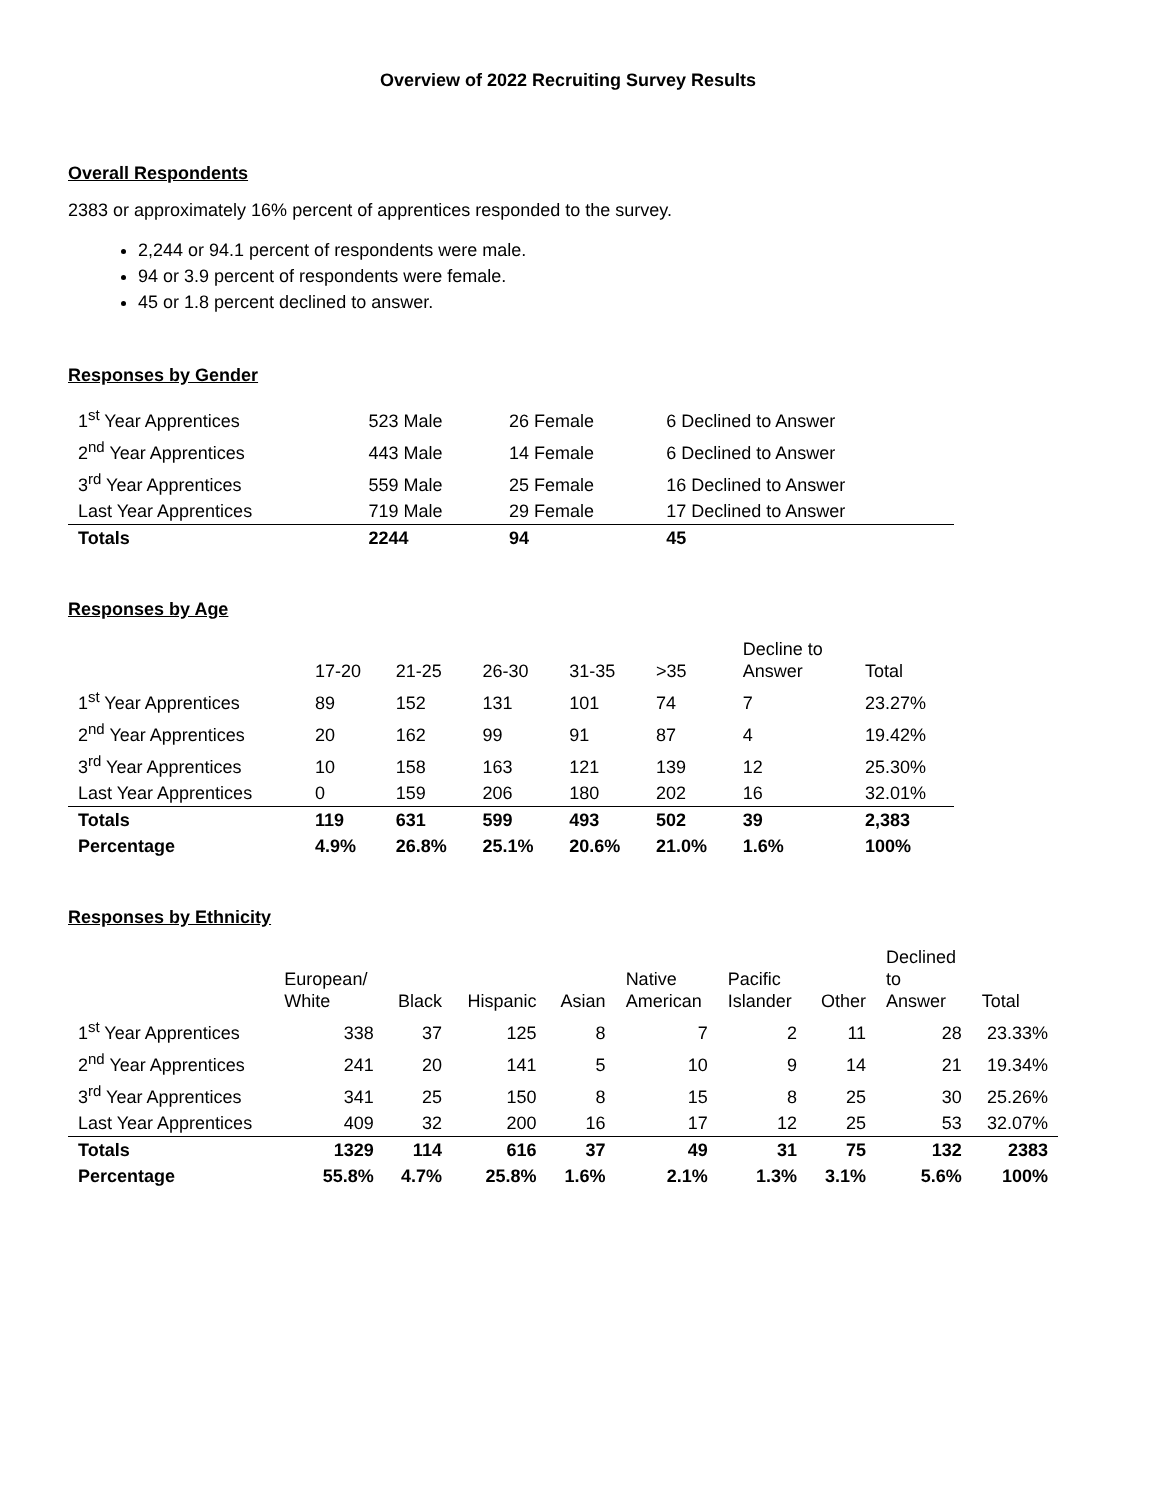Overview of 2022 Recruiting Survey Results
Overall Respondents
2383 or approximately 16% percent of apprentices responded to the survey.
2,244 or 94.1 percent of respondents were male.
94 or 3.9 percent of respondents were female.
45 or 1.8 percent declined to answer.
Responses by Gender
| 1<sup>st</sup> Year Apprentices | 523 Male | 26 Female | 6 Declined to Answer |
| 2<sup>nd</sup> Year Apprentices | 443 Male | 14 Female | 6 Declined to Answer |
| 3<sup>rd</sup> Year Apprentices | 559 Male | 25 Female | 16 Declined to Answer |
| Last Year Apprentices | 719 Male | 29 Female | 17 Declined to Answer |
| Totals | 2244 | 94 | 45 |
Responses by Age
| | 17-20 | 21-25 | 26-30 | 31-35 | >35 | Decline to Answer | Total |
| --- | --- | --- | --- | --- | --- | --- | --- |
| 1<sup>st</sup> Year Apprentices | 89 | 152 | 131 | 101 | 74 | 7 | 23.27% |
| 2<sup>nd</sup> Year Apprentices | 20 | 162 | 99 | 91 | 87 | 4 | 19.42% |
| 3<sup>rd</sup> Year Apprentices | 10 | 158 | 163 | 121 | 139 | 12 | 25.30% |
| Last Year Apprentices | 0 | 159 | 206 | 180 | 202 | 16 | 32.01% |
| Totals | 119 | 631 | 599 | 493 | 502 | 39 | 2,383 |
| Percentage | 4.9% | 26.8% | 25.1% | 20.6% | 21.0% | 1.6% | 100% |
Responses by Ethnicity
| | European/ White | Black | Hispanic | Asian | Native American | Pacific Islander | Other | Declined to Answer | Total |
| --- | --- | --- | --- | --- | --- | --- | --- | --- | --- |
| 1<sup>st</sup> Year Apprentices | 338 | 37 | 125 | 8 | 7 | 2 | 11 | 28 | 23.33% |
| 2<sup>nd</sup> Year Apprentices | 241 | 20 | 141 | 5 | 10 | 9 | 14 | 21 | 19.34% |
| 3<sup>rd</sup> Year Apprentices | 341 | 25 | 150 | 8 | 15 | 8 | 25 | 30 | 25.26% |
| Last Year Apprentices | 409 | 32 | 200 | 16 | 17 | 12 | 25 | 53 | 32.07% |
| Totals | 1329 | 114 | 616 | 37 | 49 | 31 | 75 | 132 | 2383 |
| Percentage | 55.8% | 4.7% | 25.8% | 1.6% | 2.1% | 1.3% | 3.1% | 5.6% | 100% |